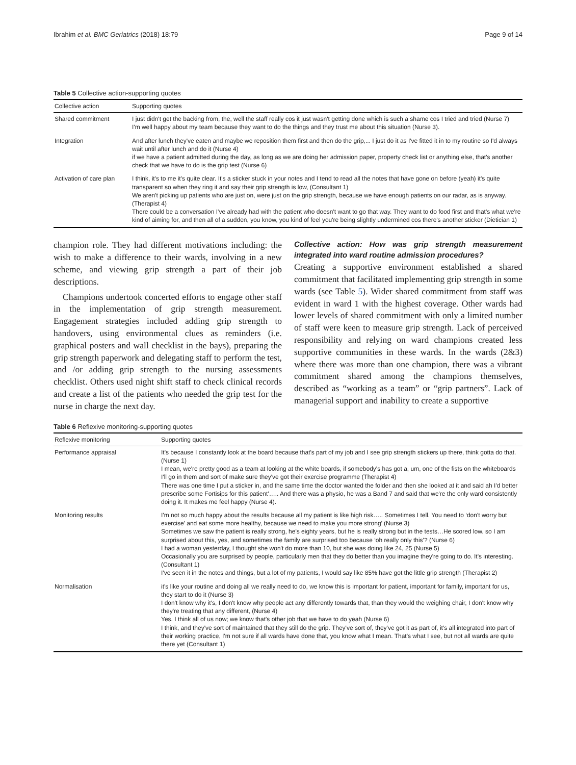Ibrahim et al. BMC Geriatrics (2018) 18:79 Page 9 of 14
Table 5 Collective action-supporting quotes
| Collective action | Supporting quotes |
| --- | --- |
| Shared commitment | I just didn't get the backing from, the, well the staff really cos it just wasn't getting done which is such a shame cos I tried and tried (Nurse 7) I'm well happy about my team because they want to do the things and they trust me about this situation (Nurse 3). |
| Integration | And after lunch they've eaten and maybe we reposition them first and then do the grip,... I just do it as I've fitted it in to my routine so I'd always wait until after lunch and do it (Nurse 4) if we have a patient admitted during the day, as long as we are doing her admission paper, property check list or anything else, that's another check that we have to do is the grip test (Nurse 6) |
| Activation of care plan | I think, it's to me it's quite clear. It's a sticker stuck in your notes and I tend to read all the notes that have gone on before (yeah) it's quite transparent so when they ring it and say their grip strength is low, (Consultant 1) We aren't picking up patients who are just on, were just on the grip strength, because we have enough patients on our radar, as is anyway. (Therapist 4) There could be a conversation I've already had with the patient who doesn't want to go that way. They want to do food first and that's what we're kind of aiming for, and then all of a sudden, you know, you kind of feel you're being slightly undermined cos there's another sticker (Dietician 1) |
champion role. They had different motivations including: the wish to make a difference to their wards, involving in a new scheme, and viewing grip strength a part of their job descriptions.
Champions undertook concerted efforts to engage other staff in the implementation of grip strength measurement. Engagement strategies included adding grip strength to handovers, using environmental clues as reminders (i.e. graphical posters and wall checklist in the bays), preparing the grip strength paperwork and delegating staff to perform the test, and /or adding grip strength to the nursing assessments checklist. Others used night shift staff to check clinical records and create a list of the patients who needed the grip test for the nurse in charge the next day.
Collective action: How was grip strength measurement integrated into ward routine admission procedures?
Creating a supportive environment established a shared commitment that facilitated implementing grip strength in some wards (see Table 5). Wider shared commitment from staff was evident in ward 1 with the highest coverage. Other wards had lower levels of shared commitment with only a limited number of staff were keen to measure grip strength. Lack of perceived responsibility and relying on ward champions created less supportive communities in these wards. In the wards (2&3) where there was more than one champion, there was a vibrant commitment shared among the champions themselves, described as “working as a team” or “grip partners”. Lack of managerial support and inability to create a supportive
Table 6 Reflexive monitoring-supporting quotes
| Reflexive monitoring | Supporting quotes |
| --- | --- |
| Performance appraisal | It's because I constantly look at the board because that's part of my job and I see grip strength stickers up there, think gotta do that. (Nurse 1) I mean, we're pretty good as a team at looking at the white boards, if somebody's has got a, um, one of the fists on the whiteboards I'll go in them and sort of make sure they've got their exercise programme (Therapist 4) There was one time I put a sticker in, and the same time the doctor wanted the folder and then she looked at it and said ah I'd better prescribe some Fortisips for this patient'….. And there was a physio, he was a Band 7 and said that we're the only ward consistently doing it. It makes me feel happy (Nurse 4). |
| Monitoring results | I'm not so much happy about the results because all my patient is like high risk….. Sometimes I tell. You need to ‘don't worry but exercise’ and eat some more healthy, because we need to make you more strong’ (Nurse 3) Sometimes we saw the patient is really strong, he's eighty years, but he is really strong but in the tests…He scored low. so I am surprised about this, yes, and sometimes the family are surprised too because ‘oh really only this'? (Nurse 6) I had a woman yesterday, I thought she won't do more than 10, but she was doing like 24, 25 (Nurse 5) Occasionally you are surprised by people, particularly men that they do better than you imagine they're going to do. It's interesting.(Consultant 1) I've seen it in the notes and things, but a lot of my patients, I would say like 85% have got the little grip strength (Therapist 2) |
| Normalisation | it's like your routine and doing all we really need to do, we know this is important for patient, important for family, important for us, they start to do it (Nurse 3) I don't know why it's, I don't know why people act any differently towards that, than they would the weighing chair, I don't know why they're treating that any different, (Nurse 4) Yes. I think all of us now; we know that's other job that we have to do yeah (Nurse 6) I think, and they've sort of maintained that they still do the grip. They've sort of, they've got it as part of, it's all integrated into part of their working practice, I'm not sure if all wards have done that, you know what I mean. That's what I see, but not all wards are quite there yet (Consultant 1) |